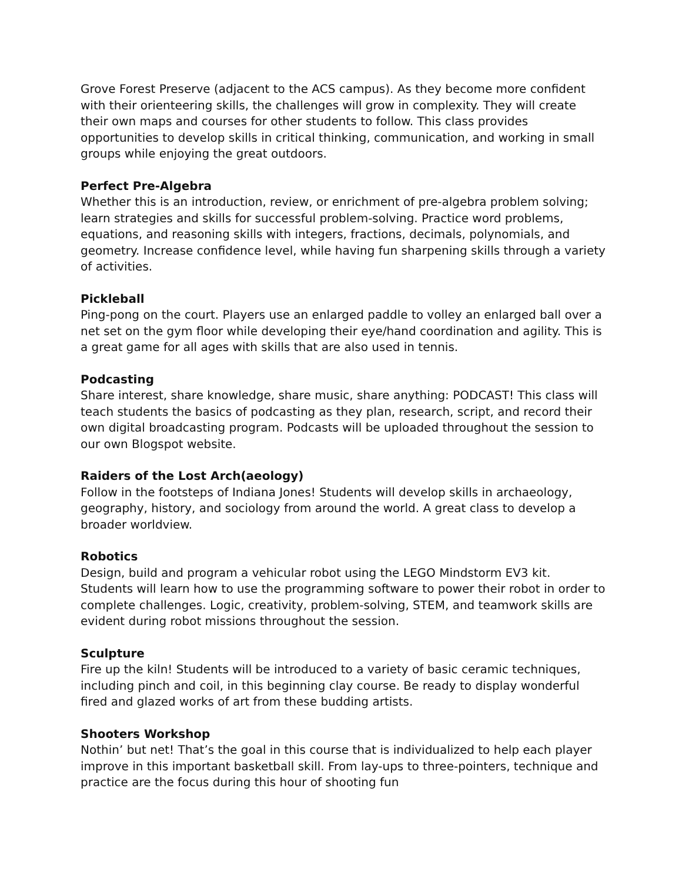Grove Forest Preserve (adjacent to the ACS campus). As they become more confident with their orienteering skills, the challenges will grow in complexity. They will create their own maps and courses for other students to follow. This class provides opportunities to develop skills in critical thinking, communication, and working in small groups while enjoying the great outdoors.
Perfect Pre-Algebra
Whether this is an introduction, review, or enrichment of pre-algebra problem solving; learn strategies and skills for successful problem-solving. Practice word problems, equations, and reasoning skills with integers, fractions, decimals, polynomials, and geometry. Increase confidence level, while having fun sharpening skills through a variety of activities.
Pickleball
Ping-pong on the court. Players use an enlarged paddle to volley an enlarged ball over a net set on the gym floor while developing their eye/hand coordination and agility. This is a great game for all ages with skills that are also used in tennis.
Podcasting
Share interest, share knowledge, share music, share anything: PODCAST! This class will teach students the basics of podcasting as they plan, research, script, and record their own digital broadcasting program. Podcasts will be uploaded throughout the session to our own Blogspot website.
Raiders of the Lost Arch(aeology)
Follow in the footsteps of Indiana Jones! Students will develop skills in archaeology, geography, history, and sociology from around the world. A great class to develop a broader worldview.
Robotics
Design, build and program a vehicular robot using the LEGO Mindstorm EV3 kit. Students will learn how to use the programming software to power their robot in order to complete challenges. Logic, creativity, problem-solving, STEM, and teamwork skills are evident during robot missions throughout the session.
Sculpture
Fire up the kiln! Students will be introduced to a variety of basic ceramic techniques, including pinch and coil, in this beginning clay course. Be ready to display wonderful fired and glazed works of art from these budding artists.
Shooters Workshop
Nothin’ but net! That’s the goal in this course that is individualized to help each player improve in this important basketball skill. From lay-ups to three-pointers, technique and practice are the focus during this hour of shooting fun